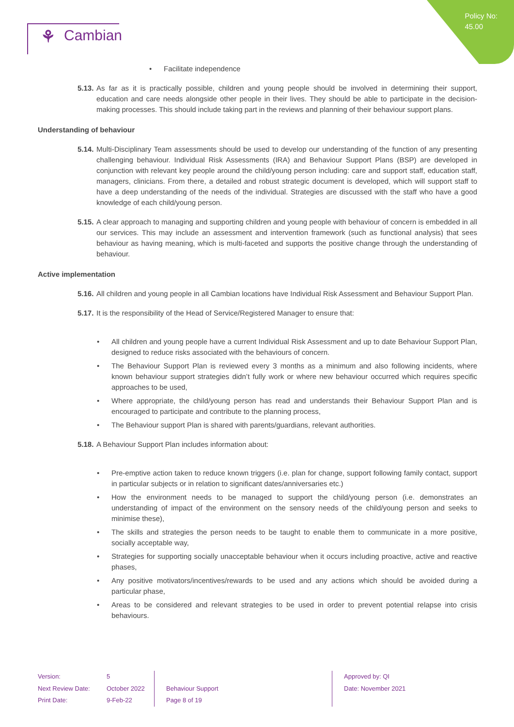Policy No:
45.00
⚘ Cambian
Facilitate independence
5.13.
As far as it is practically possible, children and young people should be involved in determining their support, education and care needs alongside other people in their lives. They should be able to participate in the decision-making processes. This should include taking part in the reviews and planning of their behaviour support plans.
Understanding of behaviour
5.14.
Multi-Disciplinary Team assessments should be used to develop our understanding of the function of any presenting challenging behaviour. Individual Risk Assessments (IRA) and Behaviour Support Plans (BSP) are developed in conjunction with relevant key people around the child/young person including: care and support staff, education staff, managers, clinicians. From there, a detailed and robust strategic document is developed, which will support staff to have a deep understanding of the needs of the individual. Strategies are discussed with the staff who have a good knowledge of each child/young person.
5.15.
A clear approach to managing and supporting children and young people with behaviour of concern is embedded in all our services. This may include an assessment and intervention framework (such as functional analysis) that sees behaviour as having meaning, which is multi-faceted and supports the positive change through the understanding of behaviour.
Active implementation
5.16.
All children and young people in all Cambian locations have Individual Risk Assessment and Behaviour Support Plan.
5.17.
It is the responsibility of the Head of Service/Registered Manager to ensure that:
All children and young people have a current Individual Risk Assessment and up to date Behaviour Support Plan, designed to reduce risks associated with the behaviours of concern.
The Behaviour Support Plan is reviewed every 3 months as a minimum and also following incidents, where known behaviour support strategies didn’t fully work or where new behaviour occurred which requires specific approaches to be used,
Where appropriate, the child/young person has read and understands their Behaviour Support Plan and is encouraged to participate and contribute to the planning process,
The Behaviour support Plan is shared with parents/guardians, relevant authorities.
5.18.
A Behaviour Support Plan includes information about:
Pre-emptive action taken to reduce known triggers (i.e. plan for change, support following family contact, support in particular subjects or in relation to significant dates/anniversaries etc.)
How the environment needs to be managed to support the child/young person (i.e. demonstrates an understanding of impact of the environment on the sensory needs of the child/young person and seeks to minimise these),
The skills and strategies the person needs to be taught to enable them to communicate in a more positive, socially acceptable way,
Strategies for supporting socially unacceptable behaviour when it occurs including proactive, active and reactive phases,
Any positive motivators/incentives/rewards to be used and any actions which should be avoided during a particular phase,
Areas to be considered and relevant strategies to be used in order to prevent potential relapse into crisis behaviours.
Version:
Next Review Date:
Print Date:
5
October 2022
9-Feb-22
Behaviour Support
Page 8 of 19
Approved by: QI
Date: November 2021